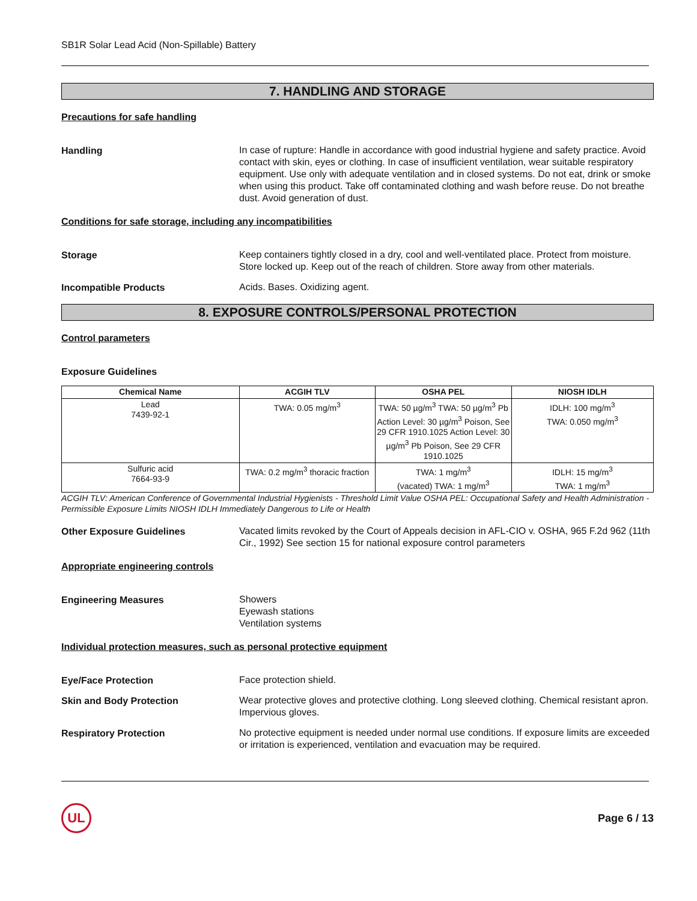SB1R Solar Lead Acid (Non-Spillable) Battery
7. HANDLING AND STORAGE
Precautions for safe handling
Handling
In case of rupture: Handle in accordance with good industrial hygiene and safety practice. Avoid contact with skin, eyes or clothing. In case of insufficient ventilation, wear suitable respiratory equipment. Use only with adequate ventilation and in closed systems. Do not eat, drink or smoke when using this product. Take off contaminated clothing and wash before reuse. Do not breathe dust. Avoid generation of dust.
Conditions for safe storage, including any incompatibilities
Storage
Keep containers tightly closed in a dry, cool and well-ventilated place. Protect from moisture. Store locked up. Keep out of the reach of children. Store away from other materials.
Incompatible Products
Acids. Bases. Oxidizing agent.
8. EXPOSURE CONTROLS/PERSONAL PROTECTION
Control parameters
Exposure Guidelines
| Chemical Name | ACGIH TLV | OSHA PEL | NIOSH IDLH |
| --- | --- | --- | --- |
| Lead 7439-92-1 | TWA: 0.05 mg/m<sup>3</sup> | TWA: 50 µg/m<sup>3</sup> TWA: 50 µg/m<sup>3</sup> Pb Action Level: 30 µg/m<sup>3</sup> Poison, See 29 CFR 1910.1025 Action Level: 30 µg/m<sup>3</sup> Pb Poison, See 29 CFR 1910.1025 | IDLH: 100 mg/m<sup>3</sup> TWA: 0.050 mg/m<sup>3</sup> |
| Sulfuric acid 7664-93-9 | TWA: 0.2 mg/m<sup>3</sup> thoracic fraction | TWA: 1 mg/m<sup>3</sup> (vacated) TWA: 1 mg/m<sup>3</sup> | IDLH: 15 mg/m<sup>3</sup> TWA: 1 mg/m<sup>3</sup> |
ACGIH TLV: American Conference of Governmental Industrial Hygienists - Threshold Limit Value OSHA PEL: Occupational Safety and Health Administration - Permissible Exposure Limits NIOSH IDLH Immediately Dangerous to Life or Health
Other Exposure Guidelines
Vacated limits revoked by the Court of Appeals decision in AFL-CIO v. OSHA, 965 F.2d 962 (11th Cir., 1992) See section 15 for national exposure control parameters
Appropriate engineering controls
Engineering Measures
Showers
Eyewash stations
Ventilation systems
Individual protection measures, such as personal protective equipment
Eye/Face Protection
Face protection shield.
Skin and Body Protection
Wear protective gloves and protective clothing. Long sleeved clothing. Chemical resistant apron. Impervious gloves.
Respiratory Protection
No protective equipment is needed under normal use conditions. If exposure limits are exceeded or irritation is experienced, ventilation and evacuation may be required.
UL
Page 6 / 13